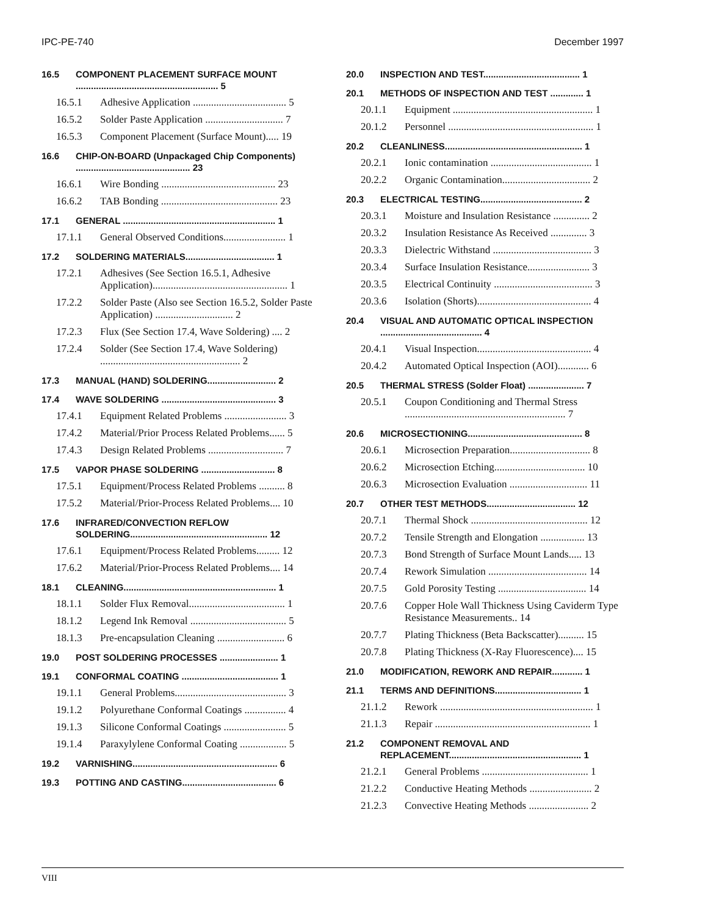IPC-PE-740 December 1997
16.5 COMPONENT PLACEMENT SURFACE MOUNT ........................................................ 5
16.5.1 Adhesive Application .................................... 5
16.5.2 Solder Paste Application .............................. 7
16.5.3 Component Placement (Surface Mount)..... 19
16.6 CHIP-ON-BOARD (Unpackaged Chip Components) ............................................. 23
16.6.1 Wire Bonding ............................................ 23
16.6.2 TAB Bonding ............................................. 23
17.1 GENERAL ............................................................ 1
17.1.1 General Observed Conditions........................ 1
17.2 SOLDERING MATERIALS................................... 1
17.2.1 Adhesives (See Section 16.5.1, Adhesive Application).................................................... 1
17.2.2 Solder Paste (Also see Section 16.5.2, Solder Paste Application) .............................. 2
17.2.3 Flux (See Section 17.4, Wave Soldering) .... 2
17.2.4 Solder (See Section 17.4, Wave Soldering) ...................................................... 2
17.3 MANUAL (HAND) SOLDERING........................... 2
17.4 WAVE SOLDERING ............................................. 3
17.4.1 Equipment Related Problems ........................ 3
17.4.2 Material/Prior Process Related Problems...... 5
17.4.3 Design Related Problems ............................. 7
17.5 VAPOR PHASE SOLDERING ............................. 8
17.5.1 Equipment/Process Related Problems .......... 8
17.5.2 Material/Prior-Process Related Problems.... 10
17.6 INFRARED/CONVECTION REFLOW SOLDERING...................................................... 12
17.6.1 Equipment/Process Related Problems......... 12
17.6.2 Material/Prior-Process Related Problems.... 14
18.1 CLEANING............................................................ 1
18.1.1 Solder Flux Removal..................................... 1
18.1.2 Legend Ink Removal ..................................... 5
18.1.3 Pre-encapsulation Cleaning .......................... 6
19.0 POST SOLDERING PROCESSES ....................... 1
19.1 CONFORMAL COATING ...................................... 1
19.1.1 General Problems........................................... 3
19.1.2 Polyurethane Conformal Coatings ................ 4
19.1.3 Silicone Conformal Coatings ........................ 5
19.1.4 Paraxylylene Conformal Coating .................. 5
19.2 VARNISHING......................................................... 6
19.3 POTTING AND CASTING..................................... 6
20.0 INSPECTION AND TEST...................................... 1
20.1 METHODS OF INSPECTION AND TEST ............. 1
20.1.1 Equipment ...................................................... 1
20.1.2 Personnel ........................................................ 1
20.2 CLEANLINESS...................................................... 1
20.2.1 Ionic contamination ....................................... 1
20.2.2 Organic Contamination.................................. 2
20.3 ELECTRICAL TESTING........................................ 2
20.3.1 Moisture and Insulation Resistance .............. 2
20.3.2 Insulation Resistance As Received .............. 3
20.3.3 Dielectric Withstand ...................................... 3
20.3.4 Surface Insulation Resistance........................ 3
20.3.5 Electrical Continuity ...................................... 3
20.3.6 Isolation (Shorts)............................................ 4
20.4 VISUAL AND AUTOMATIC OPTICAL INSPECTION ........................................ 4
20.4.1 Visual Inspection............................................ 4
20.4.2 Automated Optical Inspection (AOI)............ 6
20.5 THERMAL STRESS (Solder Float) ...................... 7
20.5.1 Coupon Conditioning and Thermal Stress .............................................................. 7
20.6 MICROSECTIONING............................................. 8
20.6.1 Microsection Preparation............................... 8
20.6.2 Microsection Etching................................... 10
20.6.3 Microsection Evaluation .............................. 11
20.7 OTHER TEST METHODS................................... 12
20.7.1 Thermal Shock ............................................. 12
20.7.2 Tensile Strength and Elongation ................. 13
20.7.3 Bond Strength of Surface Mount Lands..... 13
20.7.4 Rework Simulation ...................................... 14
20.7.5 Gold Porosity Testing .................................. 14
20.7.6 Copper Hole Wall Thickness Using Caviderm Type Resistance Measurements.. 14
20.7.7 Plating Thickness (Beta Backscatter).......... 15
20.7.8 Plating Thickness (X-Ray Fluorescence).... 15
21.0 MODIFICATION, REWORK AND REPAIR............ 1
21.1 TERMS AND DEFINITIONS.................................. 1
21.1.2 Rework ........................................................... 1
21.1.3 Repair ............................................................ 1
21.2 COMPONENT REMOVAL AND REPLACEMENT.................................................... 1
21.2.1 General Problems ......................................... 1
21.2.2 Conductive Heating Methods ........................ 2
21.2.3 Convective Heating Methods ....................... 2
VIII